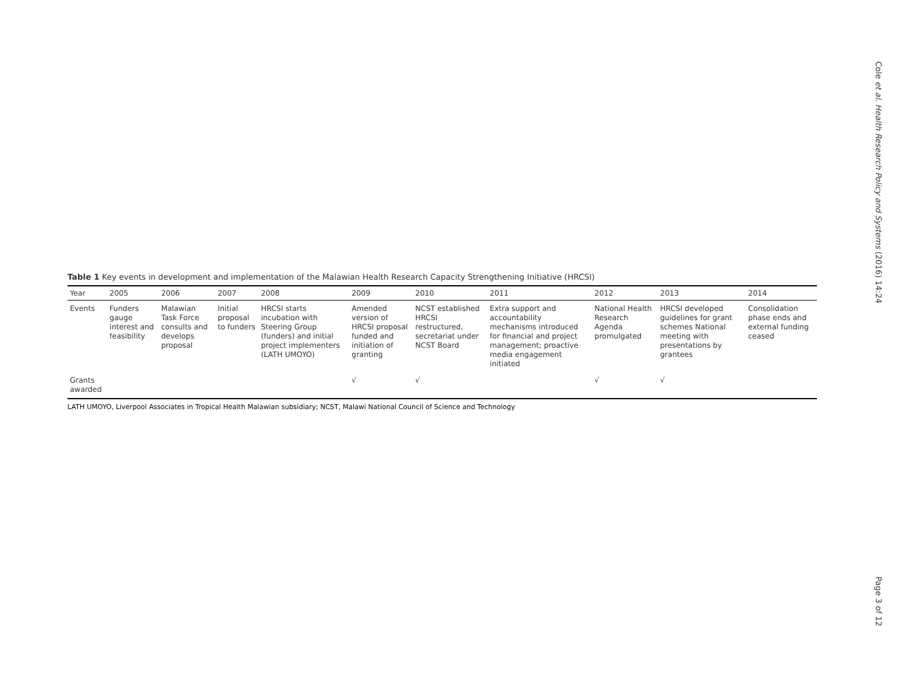Cole et al. Health Research Policy and Systems (2016) 14:24
Table 1 Key events in development and implementation of the Malawian Health Research Capacity Strengthening Initiative (HRCSI)
| Year | 2005 | 2006 | 2007 | 2008 | 2009 | 2010 | 2011 | 2012 | 2013 | 2014 |
| --- | --- | --- | --- | --- | --- | --- | --- | --- | --- | --- |
| Events | Funders gauge interest and feasibility | Malawian Task Force consults and develops proposal | Initial proposal to funders | HRCSI starts incubation with Steering Group (funders) and initial project implementers (LATH UMOYO) | Amended version of HRCSI proposal funded and initiation of granting | NCST established HRCSI restructured, secretariat under NCST Board | Extra support and accountability mechanisms introduced for financial and project management; proactive media engagement initiated | National Health Research Agenda promulgated | HRCSI developed guidelines for grant schemes National meeting with presentations by grantees | Consolidation phase ends and external funding ceased |
| Grants awarded | | | | | √ | √ | | √ | √ | |
LATH UMOYO, Liverpool Associates in Tropical Health Malawian subsidiary; NCST, Malawi National Council of Science and Technology
Page 3 of 12